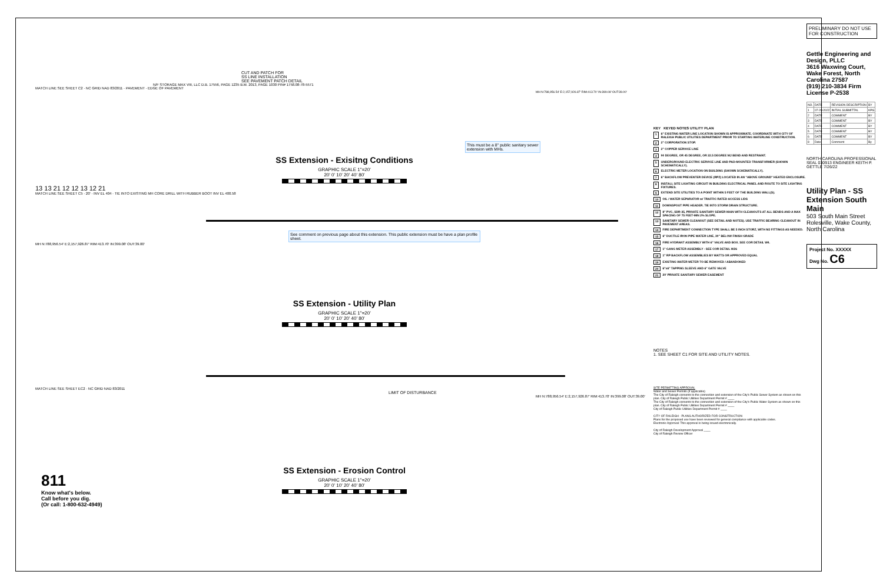CUT AND PATCH FOR
SS LINE INSTALLATION
SEE PAVEMENT PATCH DETAIL
N/F STORAGE MAX VIII, LLC D.B. 17556, PAGE 1235 B.M. 2013, PAGE 1030 PIN# 1758.08-78-5571
MATCH LINE SEE SHEET C2 · NC GRID NAD 83/2011 · PAVEMENT · EDGE OF PAVEMENT
MH N:788,956.54' E:2,157,926.87' RIM:413.70' IN:399.08' OUT:39.00'
This must be a 8" public sanitary sewer
extension with MHs.
SS Extension - Exisitng Conditions
GRAPHIC SCALE 1"=20'
20' 0' 10' 20' 40' 80'
13 13 21 12 12 13 12 21
MATCH LINE SEE SHEET C5 · 20' · INV EL 404 · TIE INTO EXISTING MH CORE DRILL WITH RUBBER BOOT INV EL 400.58
See comment on previous page about this extension. This public extension must be have a plan profile sheet.
MH N:788,956.54' E:2,157,926.87' RIM:413.70' IN:399.08' OUT:39.00'
SS Extension - Utility Plan
GRAPHIC SCALE 1"=20'
20' 0' 10' 20' 40' 80'
MATCH LINE SEE SHEET EC2 · NC GRID NAD 83/2011
LIMIT OF DISTURBANCE
MH N:788,956.54' E:2,157,926.87' RIM:413.70' IN:399.08' OUT:39.00'
SS Extension - Erosion Control
GRAPHIC SCALE 1"=20'
20' 0' 10' 20' 40' 80'
811
Know what's below.
Call before you dig.
(Or call: 1-800-632-4949)
KEY KEYED NOTES UTILITY PLAN
1 6" EXISTING WATER LINE LOCATION SHOWN IS APPROXIMATE. COORDINATE WITH CITY OF RALEIGH PUBLIC UTILITIES DEPARTMENT PRIOR TO STARTING WATERLINE CONSTRUCTION.
2 2" CORPORATION STOP.
3 2" COPPER SERVICE LINE
4 90 DEGREE, OR 45 DEGREE, OR 22.5 DEGREE MJ BEND AND RESTRAINT.
5 UNDERGROUND ELECTRIC SERVICE LINE AND PAD-MOUNTED TRANSFORMER (SHOWN SCHEMATICALLY).
6 ELECTRIC METER LOCATION ON BUILDING (SHOWN SCHEMATICALLY).
7 6" BACKFLOW PREVENTER DEVICE (RPZ) LOCATED IN AN "ABOVE GROUND" HEATED ENCLOSURE.
8 INSTALL SITE LIGHTING CIRCUIT IN BUILDING ELECTRICAL PANEL AND ROUTE TO SITE LIGHTING FIXTURES.
9 EXTEND SITE UTILITIES TO A POINT WITHIN 5 FEET OF THE BUILDING WALL(S).
10 OIL / WATER SEPARATOR w/ TRAFFIC RATED ACCESS LIDS
11 DOWNSPOUT PIPE HEADER. TIE INTO STORM DRAIN STRUCTURE.
12 8" PVC, SDR-35, PRIVATE SANITARY SEWER MAIN WITH CLEANOUTS AT ALL BENDS AND A MAX SPACING OF 75 FEET-MIN 2% SLOPE.
13 SANITARY SEWER CLEANOUT (SEE DETAIL AND NOTES). USE TRAFFIC BEARING CLEANOUT IN PAVEMENT AREAS.
14 FIRE DEPARTMENT CONNECTION TYPE SHALL BE 5 INCH STORZ, WITH MJ FITTINGS AS NEEDED.
15 6" DUCTILE IRON PIPE WATER LINE, 30" BELOW FINISH GRADE
16 FIRE HYDRANT ASSEMBLY WITH 6" VALVE AND BOX. SEE COR DETAIL W4.
17 1" GANG METER ASSEMBLY - SEE COR DETAIL W26
18 1" RP BACKFLOW ASSEMBLIES BY WATTS OR APPROVED EQUAL
19 EXISTING WATER METER TO BE REMOVED / ABANDONED
20 6"x6" TAPPING SLEEVE AND 6" GATE VALVE
21 20' PRIVATE SANITARY SEWER EASEMENT
NOTES
1. SEE SHEET C1 FOR SITE AND UTILITY NOTES.
SITE PERMITTING APPROVAL
Water and Sewer Permits (if applicable)
The City of Raleigh consents to the connection and extension of the City's Public Sewer System as shown on this plan. City of Raleigh Public Utilities Department Permit # ____
The City of Raleigh consents to the connection and extension of the City's Public Water System as shown on this plan. City of Raleigh Public Utilities Department Permit # ____
City of Raleigh Public Utilities Department Permit # ____
CITY OF RALEIGH - PLANS AUTHORIZED FOR CONSTRUCTION
Plans for the proposed use have been reviewed for general compliance with applicable codes.
Electronic Approval: This approval is being issued electronically.
City of Raleigh Development Approval ____
City of Raleigh Review Officer
PRELIMINARY DO NOT USE FOR CONSTRUCTION
Gettle Engineering and Design, PLLC
3616 Waxwing Court, Wake Forest, North Carolina 27587
(919) 210-3834 Firm License P-2538
| NO. | DATE | REVISION DESCRIPTION | BY |
| 1 | 07-28-2022 | INITIAL SUBMITTAL | KPG |
| 2 | DATE | COMMENT | BY |
| 3 | DATE | COMMENT | BY |
| 4 | DATE | COMMENT | BY |
| 5 | DATE | COMMENT | BY |
| 6 | DATE | COMMENT | BY |
| 8 | Date | Comment | By |
NORTH CAROLINA PROFESSIONAL SEAL 030913 ENGINEER KEITH P. GETTLE 7/26/22
Utility Plan - SS Extension South Main
503 South Main Street
Rolesville, Wake County, North Carolina
Project No. XXXXX
Dwg No. C6